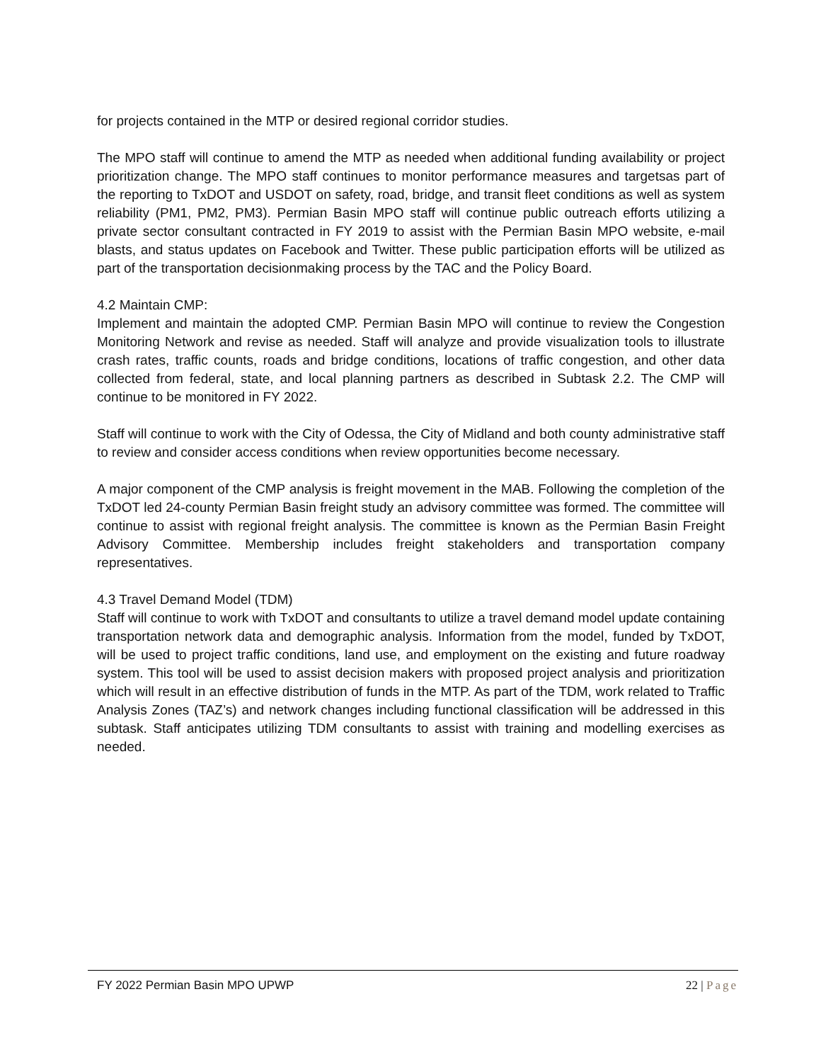for projects contained in the MTP or desired regional corridor studies.
The MPO staff will continue to amend the MTP as needed when additional funding availability or project prioritization change. The MPO staff continues to monitor performance measures and targetsas part of the reporting to TxDOT and USDOT on safety, road, bridge, and transit fleet conditions as well as system reliability (PM1, PM2, PM3). Permian Basin MPO staff will continue public outreach efforts utilizing a private sector consultant contracted in FY 2019 to assist with the Permian Basin MPO website, e-mail blasts, and status updates on Facebook and Twitter. These public participation efforts will be utilized as part of the transportation decisionmaking process by the TAC and the Policy Board.
4.2 Maintain CMP:
Implement and maintain the adopted CMP. Permian Basin MPO will continue to review the Congestion Monitoring Network and revise as needed. Staff will analyze and provide visualization tools to illustrate crash rates, traffic counts, roads and bridge conditions, locations of traffic congestion, and other data collected from federal, state, and local planning partners as described in Subtask 2.2. The CMP will continue to be monitored in FY 2022.
Staff will continue to work with the City of Odessa, the City of Midland and both county administrative staff to review and consider access conditions when review opportunities become necessary.
A major component of the CMP analysis is freight movement in the MAB. Following the completion of the TxDOT led 24-county Permian Basin freight study an advisory committee was formed. The committee will continue to assist with regional freight analysis. The committee is known as the Permian Basin Freight Advisory Committee. Membership includes freight stakeholders and transportation company representatives.
4.3 Travel Demand Model (TDM)
Staff will continue to work with TxDOT and consultants to utilize a travel demand model update containing transportation network data and demographic analysis. Information from the model, funded by TxDOT, will be used to project traffic conditions, land use, and employment on the existing and future roadway system. This tool will be used to assist decision makers with proposed project analysis and prioritization which will result in an effective distribution of funds in the MTP. As part of the TDM, work related to Traffic Analysis Zones (TAZ’s) and network changes including functional classification will be addressed in this subtask. Staff anticipates utilizing TDM consultants to assist with training and modelling exercises as needed.
FY 2022 Permian Basin MPO UPWP 22 | Page